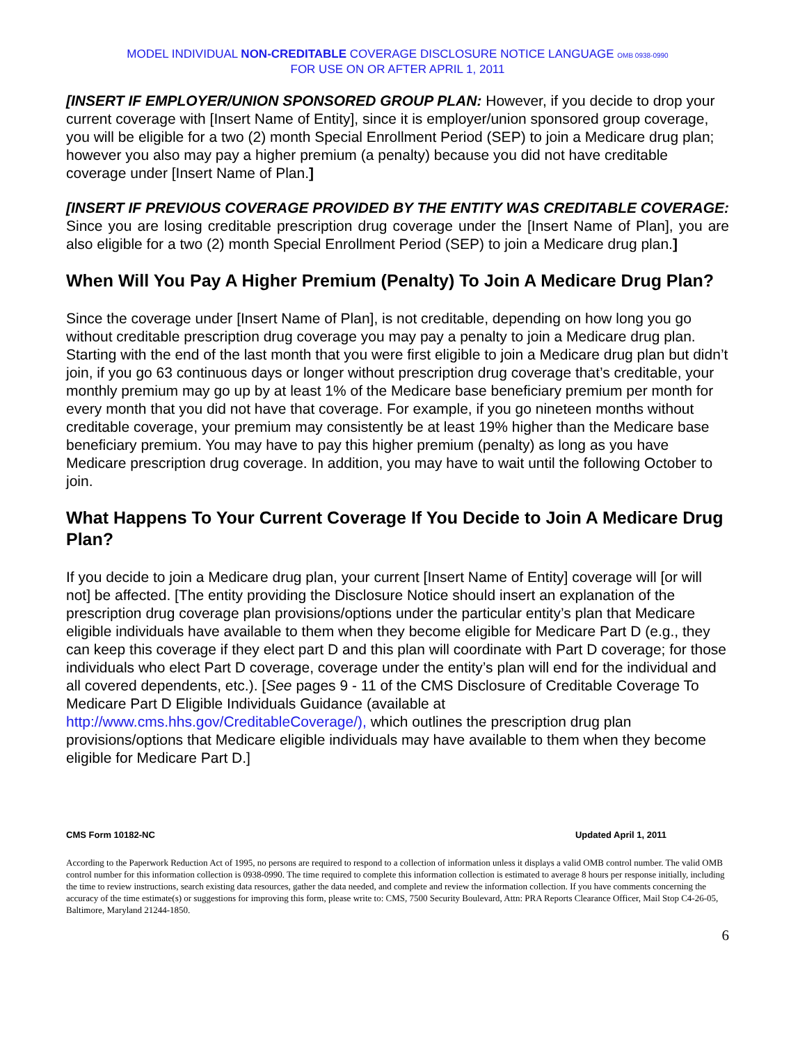MODEL INDIVIDUAL NON-CREDITABLE COVERAGE DISCLOSURE NOTICE LANGUAGE OMB 0938-0990
FOR USE ON OR AFTER APRIL 1, 2011
[INSERT IF EMPLOYER/UNION SPONSORED GROUP PLAN: However, if you decide to drop your current coverage with [Insert Name of Entity], since it is employer/union sponsored group coverage, you will be eligible for a two (2) month Special Enrollment Period (SEP) to join a Medicare drug plan; however you also may pay a higher premium (a penalty) because you did not have creditable coverage under [Insert Name of Plan.]
[INSERT IF PREVIOUS COVERAGE PROVIDED BY THE ENTITY WAS CREDITABLE COVERAGE: Since you are losing creditable prescription drug coverage under the [Insert Name of Plan], you are also eligible for a two (2) month Special Enrollment Period (SEP) to join a Medicare drug plan.]
When Will You Pay A Higher Premium (Penalty) To Join A Medicare Drug Plan?
Since the coverage under [Insert Name of Plan], is not creditable, depending on how long you go without creditable prescription drug coverage you may pay a penalty to join a Medicare drug plan. Starting with the end of the last month that you were first eligible to join a Medicare drug plan but didn’t join, if you go 63 continuous days or longer without prescription drug coverage that’s creditable, your monthly premium may go up by at least 1% of the Medicare base beneficiary premium per month for every month that you did not have that coverage. For example, if you go nineteen months without creditable coverage, your premium may consistently be at least 19% higher than the Medicare base beneficiary premium. You may have to pay this higher premium (penalty) as long as you have Medicare prescription drug coverage. In addition, you may have to wait until the following October to join.
What Happens To Your Current Coverage If You Decide to Join A Medicare Drug Plan?
If you decide to join a Medicare drug plan, your current [Insert Name of Entity] coverage will [or will not] be affected. [The entity providing the Disclosure Notice should insert an explanation of the prescription drug coverage plan provisions/options under the particular entity’s plan that Medicare eligible individuals have available to them when they become eligible for Medicare Part D (e.g., they can keep this coverage if they elect part D and this plan will coordinate with Part D coverage; for those individuals who elect Part D coverage, coverage under the entity’s plan will end for the individual and all covered dependents, etc.). [See pages 9 - 11 of the CMS Disclosure of Creditable Coverage To Medicare Part D Eligible Individuals Guidance (available at http://www.cms.hhs.gov/CreditableCoverage/), which outlines the prescription drug plan provisions/options that Medicare eligible individuals may have available to them when they become eligible for Medicare Part D.]
CMS Form 10182-NC Updated April 1, 2011
According to the Paperwork Reduction Act of 1995, no persons are required to respond to a collection of information unless it displays a valid OMB control number. The valid OMB control number for this information collection is 0938-0990. The time required to complete this information collection is estimated to average 8 hours per response initially, including the time to review instructions, search existing data resources, gather the data needed, and complete and review the information collection. If you have comments concerning the accuracy of the time estimate(s) or suggestions for improving this form, please write to: CMS, 7500 Security Boulevard, Attn: PRA Reports Clearance Officer, Mail Stop C4-26-05, Baltimore, Maryland 21244-1850.
6